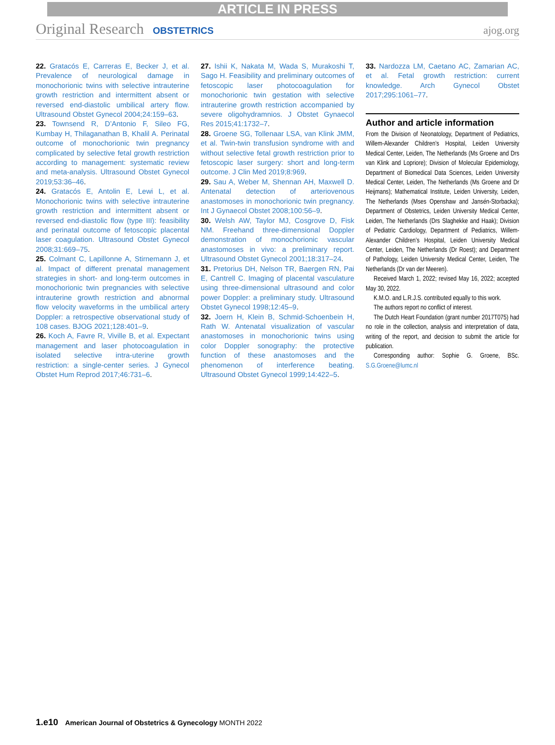ARTICLE IN PRESS
Original Research OBSTETRICS ajog.org
22. Gratacós E, Carreras E, Becker J, et al. Prevalence of neurological damage in monochorionic twins with selective intrauterine growth restriction and intermittent absent or reversed end-diastolic umbilical artery flow. Ultrasound Obstet Gynecol 2004;24:159–63.
23. Townsend R, D’Antonio F, Sileo FG, Kumbay H, Thilaganathan B, Khalil A. Perinatal outcome of monochorionic twin pregnancy complicated by selective fetal growth restriction according to management: systematic review and meta-analysis. Ultrasound Obstet Gynecol 2019;53:36–46.
24. Gratacós E, Antolin E, Lewi L, et al. Monochorionic twins with selective intrauterine growth restriction and intermittent absent or reversed end-diastolic flow (type III): feasibility and perinatal outcome of fetoscopic placental laser coagulation. Ultrasound Obstet Gynecol 2008;31:669–75.
25. Colmant C, Lapillonne A, Stirnemann J, et al. Impact of different prenatal management strategies in short- and long-term outcomes in monochorionic twin pregnancies with selective intrauterine growth restriction and abnormal flow velocity waveforms in the umbilical artery Doppler: a retrospective observational study of 108 cases. BJOG 2021;128:401–9.
26. Koch A, Favre R, Viville B, et al. Expectant management and laser photocoagulation in isolated selective intra-uterine growth restriction: a single-center series. J Gynecol Obstet Hum Reprod 2017;46:731–6.
27. Ishii K, Nakata M, Wada S, Murakoshi T, Sago H. Feasibility and preliminary outcomes of fetoscopic laser photocoagulation for monochorionic twin gestation with selective intrauterine growth restriction accompanied by severe oligohydramnios. J Obstet Gynaecol Res 2015;41:1732–7.
28. Groene SG, Tollenaar LSA, van Klink JMM, et al. Twin-twin transfusion syndrome with and without selective fetal growth restriction prior to fetoscopic laser surgery: short and long-term outcome. J Clin Med 2019;8:969.
29. Sau A, Weber M, Shennan AH, Maxwell D. Antenatal detection of arteriovenous anastomoses in monochorionic twin pregnancy. Int J Gynaecol Obstet 2008;100:56–9.
30. Welsh AW, Taylor MJ, Cosgrove D, Fisk NM. Freehand three-dimensional Doppler demonstration of monochorionic vascular anastomoses in vivo: a preliminary report. Ultrasound Obstet Gynecol 2001;18:317–24.
31. Pretorius DH, Nelson TR, Baergen RN, Pai E, Cantrell C. Imaging of placental vasculature using three-dimensional ultrasound and color power Doppler: a preliminary study. Ultrasound Obstet Gynecol 1998;12:45–9.
32. Joern H, Klein B, Schmid-Schoenbein H, Rath W. Antenatal visualization of vascular anastomoses in monochorionic twins using color Doppler sonography: the protective function of these anastomoses and the phenomenon of interference beating. Ultrasound Obstet Gynecol 1999;14:422–5.
33. Nardozza LM, Caetano AC, Zamarian AC, et al. Fetal growth restriction: current knowledge. Arch Gynecol Obstet 2017;295:1061–77.
Author and article information
From the Division of Neonatology, Department of Pediatrics, Willem-Alexander Children’s Hospital, Leiden University Medical Center, Leiden, The Netherlands (Ms Groene and Drs van Klink and Lopriore); Division of Molecular Epidemiology, Department of Biomedical Data Sciences, Leiden University Medical Center, Leiden, The Netherlands (Ms Groene and Dr Heijmans); Mathematical Institute, Leiden University, Leiden, The Netherlands (Mses Openshaw and Jansén-Storbacka); Department of Obstetrics, Leiden University Medical Center, Leiden, The Netherlands (Drs Slaghekke and Haak); Division of Pediatric Cardiology, Department of Pediatrics, Willem-Alexander Children’s Hospital, Leiden University Medical Center, Leiden, The Netherlands (Dr Roest); and Department of Pathology, Leiden University Medical Center, Leiden, The Netherlands (Dr van der Meeren).
Received March 1, 2022; revised May 16, 2022; accepted May 30, 2022.
K.M.O. and L.R.J.S. contributed equally to this work.
The authors report no conflict of interest.
The Dutch Heart Foundation (grant number 2017T075) had no role in the collection, analysis and interpretation of data, writing of the report, and decision to submit the article for publication.
Corresponding author: Sophie G. Groene, BSc. S.G.Groene@lumc.nl
1.e10 American Journal of Obstetrics & Gynecology MONTH 2022